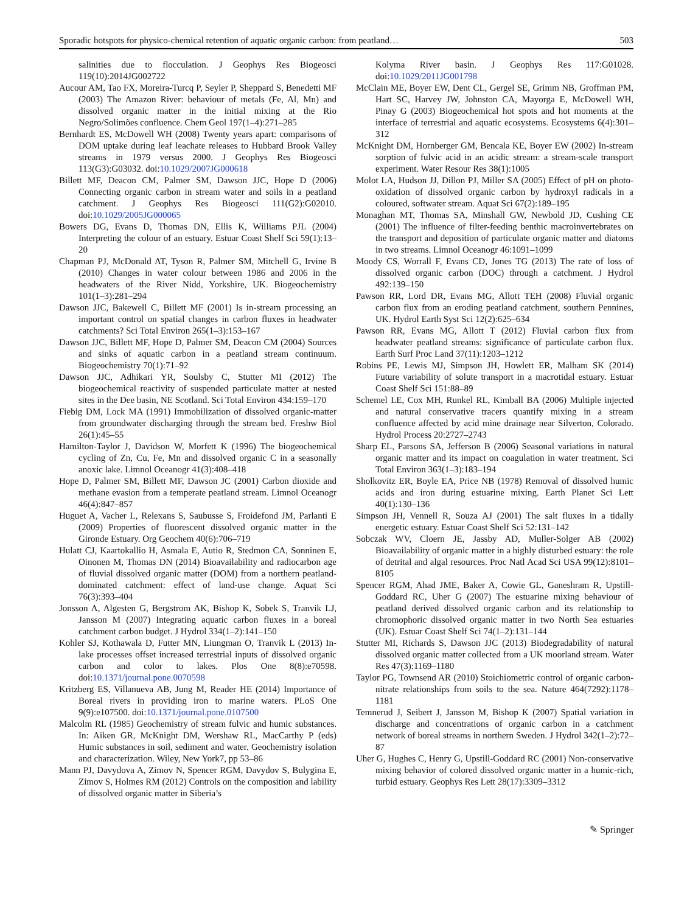Sporadic hotspots for physico-chemical retention of aquatic organic carbon: from peatland… 503
salinities due to flocculation. J Geophys Res Biogeosci 119(10):2014JG002722
Aucour AM, Tao FX, Moreira-Turcq P, Seyler P, Sheppard S, Benedetti MF (2003) The Amazon River: behaviour of metals (Fe, Al, Mn) and dissolved organic matter in the initial mixing at the Rio Negro/Solimões confluence. Chem Geol 197(1–4):271–285
Bernhardt ES, McDowell WH (2008) Twenty years apart: comparisons of DOM uptake during leaf leachate releases to Hubbard Brook Valley streams in 1979 versus 2000. J Geophys Res Biogeosci 113(G3):G03032. doi:10.1029/2007JG000618
Billett MF, Deacon CM, Palmer SM, Dawson JJC, Hope D (2006) Connecting organic carbon in stream water and soils in a peatland catchment. J Geophys Res Biogeosci 111(G2):G02010. doi:10.1029/2005JG000065
Bowers DG, Evans D, Thomas DN, Ellis K, Williams PJL (2004) Interpreting the colour of an estuary. Estuar Coast Shelf Sci 59(1):13–20
Chapman PJ, McDonald AT, Tyson R, Palmer SM, Mitchell G, Irvine B (2010) Changes in water colour between 1986 and 2006 in the headwaters of the River Nidd, Yorkshire, UK. Biogeochemistry 101(1–3):281–294
Dawson JJC, Bakewell C, Billett MF (2001) Is in-stream processing an important control on spatial changes in carbon fluxes in headwater catchments? Sci Total Environ 265(1–3):153–167
Dawson JJC, Billett MF, Hope D, Palmer SM, Deacon CM (2004) Sources and sinks of aquatic carbon in a peatland stream continuum. Biogeochemistry 70(1):71–92
Dawson JJC, Adhikari YR, Soulsby C, Stutter MI (2012) The biogeochemical reactivity of suspended particulate matter at nested sites in the Dee basin, NE Scotland. Sci Total Environ 434:159–170
Fiebig DM, Lock MA (1991) Immobilization of dissolved organic-matter from groundwater discharging through the stream bed. Freshw Biol 26(1):45–55
Hamilton-Taylor J, Davidson W, Morfett K (1996) The biogeochemical cycling of Zn, Cu, Fe, Mn and dissolved organic C in a seasonally anoxic lake. Limnol Oceanogr 41(3):408–418
Hope D, Palmer SM, Billett MF, Dawson JC (2001) Carbon dioxide and methane evasion from a temperate peatland stream. Limnol Oceanogr 46(4):847–857
Huguet A, Vacher L, Relexans S, Saubusse S, Froidefond JM, Parlanti E (2009) Properties of fluorescent dissolved organic matter in the Gironde Estuary. Org Geochem 40(6):706–719
Hulatt CJ, Kaartokallio H, Asmala E, Autio R, Stedmon CA, Sonninen E, Oinonen M, Thomas DN (2014) Bioavailability and radiocarbon age of fluvial dissolved organic matter (DOM) from a northern peatland-dominated catchment: effect of land-use change. Aquat Sci 76(3):393–404
Jonsson A, Algesten G, Bergstrom AK, Bishop K, Sobek S, Tranvik LJ, Jansson M (2007) Integrating aquatic carbon fluxes in a boreal catchment carbon budget. J Hydrol 334(1–2):141–150
Kohler SJ, Kothawala D, Futter MN, Liungman O, Tranvik L (2013) In-lake processes offset increased terrestrial inputs of dissolved organic carbon and color to lakes. Plos One 8(8):e70598. doi:10.1371/journal.pone.0070598
Kritzberg ES, Villanueva AB, Jung M, Reader HE (2014) Importance of Boreal rivers in providing iron to marine waters. PLoS One 9(9):e107500. doi:10.1371/journal.pone.0107500
Malcolm RL (1985) Geochemistry of stream fulvic and humic substances. In: Aiken GR, McKnight DM, Wershaw RL, MacCarthy P (eds) Humic substances in soil, sediment and water. Geochemistry isolation and characterization. Wiley, New York7, pp 53–86
Mann PJ, Davydova A, Zimov N, Spencer RGM, Davydov S, Bulygina E, Zimov S, Holmes RM (2012) Controls on the composition and lability of dissolved organic matter in Siberia’s
Kolyma River basin. J Geophys Res 117:G01028. doi:10.1029/2011JG001798
McClain ME, Boyer EW, Dent CL, Gergel SE, Grimm NB, Groffman PM, Hart SC, Harvey JW, Johnston CA, Mayorga E, McDowell WH, Pinay G (2003) Biogeochemical hot spots and hot moments at the interface of terrestrial and aquatic ecosystems. Ecosystems 6(4):301–312
McKnight DM, Hornberger GM, Bencala KE, Boyer EW (2002) In-stream sorption of fulvic acid in an acidic stream: a stream-scale transport experiment. Water Resour Res 38(1):1005
Molot LA, Hudson JJ, Dillon PJ, Miller SA (2005) Effect of pH on photo-oxidation of dissolved organic carbon by hydroxyl radicals in a coloured, softwater stream. Aquat Sci 67(2):189–195
Monaghan MT, Thomas SA, Minshall GW, Newbold JD, Cushing CE (2001) The influence of filter-feeding benthic macroinvertebrates on the transport and deposition of particulate organic matter and diatoms in two streams. Limnol Oceanogr 46:1091–1099
Moody CS, Worrall F, Evans CD, Jones TG (2013) The rate of loss of dissolved organic carbon (DOC) through a catchment. J Hydrol 492:139–150
Pawson RR, Lord DR, Evans MG, Allott TEH (2008) Fluvial organic carbon flux from an eroding peatland catchment, southern Pennines, UK. Hydrol Earth Syst Sci 12(2):625–634
Pawson RR, Evans MG, Allott T (2012) Fluvial carbon flux from headwater peatland streams: significance of particulate carbon flux. Earth Surf Proc Land 37(11):1203–1212
Robins PE, Lewis MJ, Simpson JH, Howlett ER, Malham SK (2014) Future variability of solute transport in a macrotidal estuary. Estuar Coast Shelf Sci 151:88–89
Schemel LE, Cox MH, Runkel RL, Kimball BA (2006) Multiple injected and natural conservative tracers quantify mixing in a stream confluence affected by acid mine drainage near Silverton, Colorado. Hydrol Process 20:2727–2743
Sharp EL, Parsons SA, Jefferson B (2006) Seasonal variations in natural organic matter and its impact on coagulation in water treatment. Sci Total Environ 363(1–3):183–194
Sholkovitz ER, Boyle EA, Price NB (1978) Removal of dissolved humic acids and iron during estuarine mixing. Earth Planet Sci Lett 40(1):130–136
Simpson JH, Vennell R, Souza AJ (2001) The salt fluxes in a tidally energetic estuary. Estuar Coast Shelf Sci 52:131–142
Sobczak WV, Cloern JE, Jassby AD, Muller-Solger AB (2002) Bioavailability of organic matter in a highly disturbed estuary: the role of detrital and algal resources. Proc Natl Acad Sci USA 99(12):8101–8105
Spencer RGM, Ahad JME, Baker A, Cowie GL, Ganeshram R, Upstill-Goddard RC, Uher G (2007) The estuarine mixing behaviour of peatland derived dissolved organic carbon and its relationship to chromophoric dissolved organic matter in two North Sea estuaries (UK). Estuar Coast Shelf Sci 74(1–2):131–144
Stutter MI, Richards S, Dawson JJC (2013) Biodegradability of natural dissolved organic matter collected from a UK moorland stream. Water Res 47(3):1169–1180
Taylor PG, Townsend AR (2010) Stoichiometric control of organic carbon-nitrate relationships from soils to the sea. Nature 464(7292):1178–1181
Temnerud J, Seibert J, Jansson M, Bishop K (2007) Spatial variation in discharge and concentrations of organic carbon in a catchment network of boreal streams in northern Sweden. J Hydrol 342(1–2):72–87
Uher G, Hughes C, Henry G, Upstill-Goddard RC (2001) Non-conservative mixing behavior of colored dissolved organic matter in a humic-rich, turbid estuary. Geophys Res Lett 28(17):3309–3312
✎ Springer